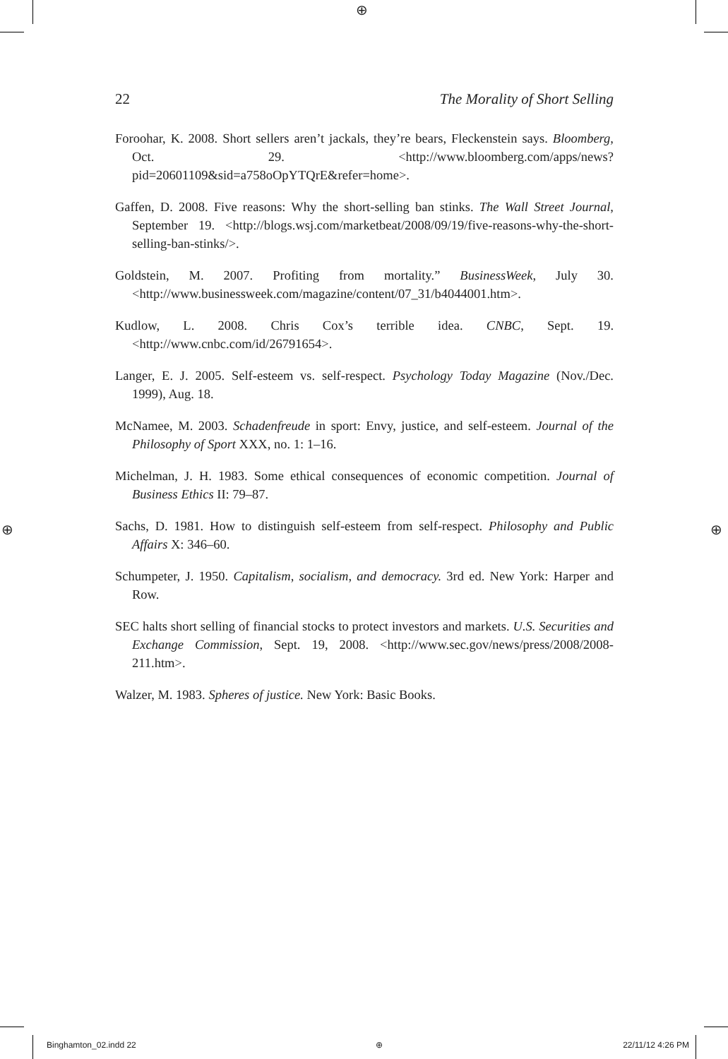⊕
⊕ ⊕
22 The Morality of Short Selling
Foroohar, K. 2008. Short sellers aren’t jackals, they’re bears, Fleckenstein says. Bloomberg, Oct. 29. <http://www.bloomberg.com/apps/news?pid=20601109&sid=a758oOpYTQrE&refer=home>.
Gaffen, D. 2008. Five reasons: Why the short-selling ban stinks. The Wall Street Journal, September 19. <http://blogs.wsj.com/marketbeat/2008/09/19/five-reasons-why-the-short-selling-ban-stinks/>.
Goldstein, M. 2007. Profiting from mortality.” BusinessWeek, July 30. <http://www.businessweek.com/magazine/content/07_31/b4044001.htm>.
Kudlow, L. 2008. Chris Cox’s terrible idea. CNBC, Sept. 19. <http://www.cnbc.com/id/26791654>.
Langer, E. J. 2005. Self-esteem vs. self-respect. Psychology Today Magazine (Nov./Dec. 1999), Aug. 18.
McNamee, M. 2003. Schadenfreude in sport: Envy, justice, and self-esteem. Journal of the Philosophy of Sport XXX, no. 1: 1–16.
Michelman, J. H. 1983. Some ethical consequences of economic competition. Journal of Business Ethics II: 79–87.
Sachs, D. 1981. How to distinguish self-esteem from self-respect. Philosophy and Public Affairs X: 346–60.
Schumpeter, J. 1950. Capitalism, socialism, and democracy. 3rd ed. New York: Harper and Row.
SEC halts short selling of financial stocks to protect investors and markets. U.S. Securities and Exchange Commission, Sept. 19, 2008. <http://www.sec.gov/news/press/2008/2008-211.htm>.
Walzer, M. 1983. Spheres of justice. New York: Basic Books.
Binghamton_02.indd 22 ⊕ 22/11/12 4:26 PM